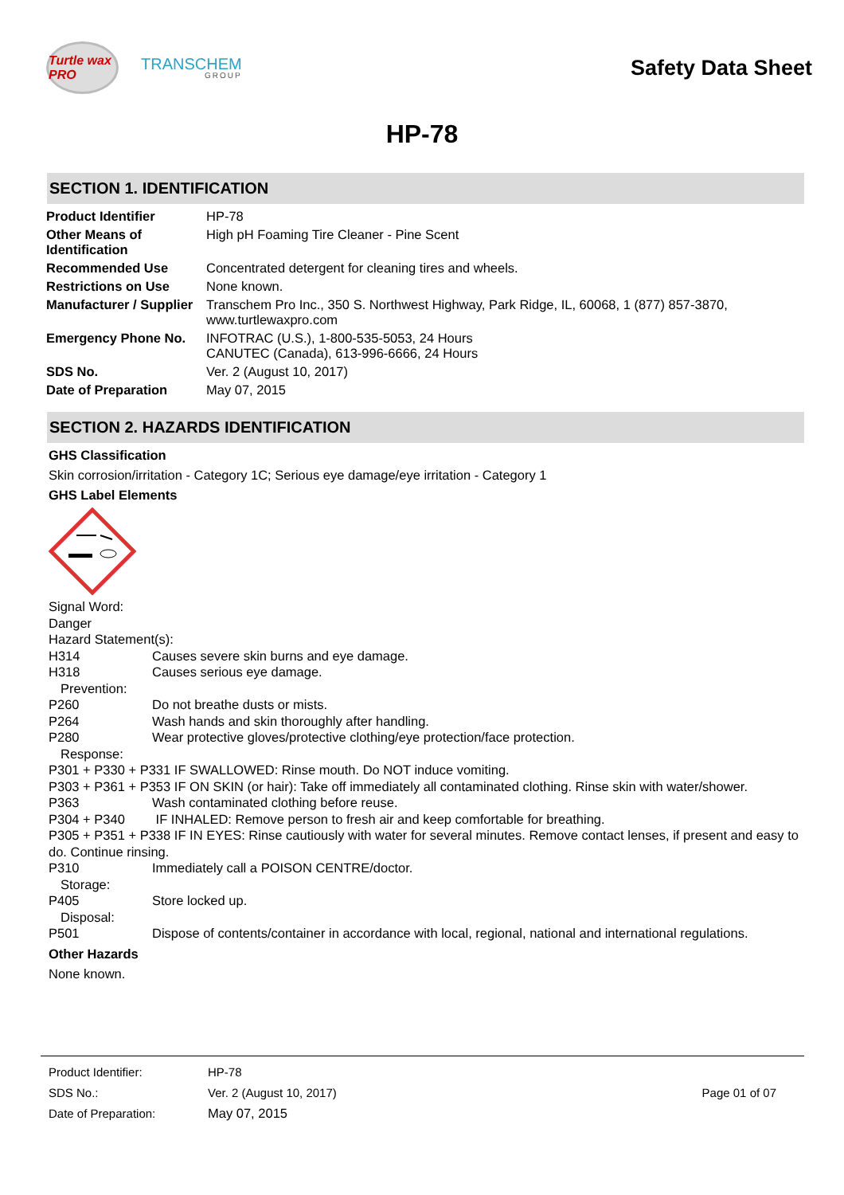Turtle wax PRO
TRANSCHEM
GROUP
Safety Data Sheet
HP-78
SECTION 1. IDENTIFICATION
| Product Identifier | HP-78 |
| Other Means of Identification | High pH Foaming Tire Cleaner - Pine Scent |
| Recommended Use | Concentrated detergent for cleaning tires and wheels. |
| Restrictions on Use | None known. |
| Manufacturer / Supplier | Transchem Pro Inc., 350 S. Northwest Highway, Park Ridge, IL, 60068, 1 (877) 857-3870, www.turtlewaxpro.com |
| Emergency Phone No. | INFOTRAC (U.S.), 1-800-535-5053, 24 Hours CANUTEC (Canada), 613-996-6666, 24 Hours |
| SDS No. | Ver. 2 (August 10, 2017) |
| Date of Preparation | May 07, 2015 |
SECTION 2. HAZARDS IDENTIFICATION
GHS Classification
Skin corrosion/irritation - Category 1C; Serious eye damage/eye irritation - Category 1
GHS Label Elements
Signal Word:
Danger
Hazard Statement(s):
H314 Causes severe skin burns and eye damage.
H318 Causes serious eye damage.
Prevention:
P260 Do not breathe dusts or mists.
P264 Wash hands and skin thoroughly after handling.
P280 Wear protective gloves/protective clothing/eye protection/face protection.
Response:
P301 + P330 + P331 IF SWALLOWED: Rinse mouth. Do NOT induce vomiting.
P303 + P361 + P353 IF ON SKIN (or hair): Take off immediately all contaminated clothing. Rinse skin with water/shower.
P363 Wash contaminated clothing before reuse.
P304 + P340 IF INHALED: Remove person to fresh air and keep comfortable for breathing.
P305 + P351 + P338 IF IN EYES: Rinse cautiously with water for several minutes. Remove contact lenses, if present and easy to do. Continue rinsing.
P310 Immediately call a POISON CENTRE/doctor.
Storage:
P405 Store locked up.
Disposal:
P501 Dispose of contents/container in accordance with local, regional, national and international regulations.
Other Hazards
None known.
| Product Identifier: | HP-78 | |
| SDS No.: | Ver. 2 (August 10, 2017) | Page 01 of 07 |
| Date of Preparation: | May 07, 2015 | |